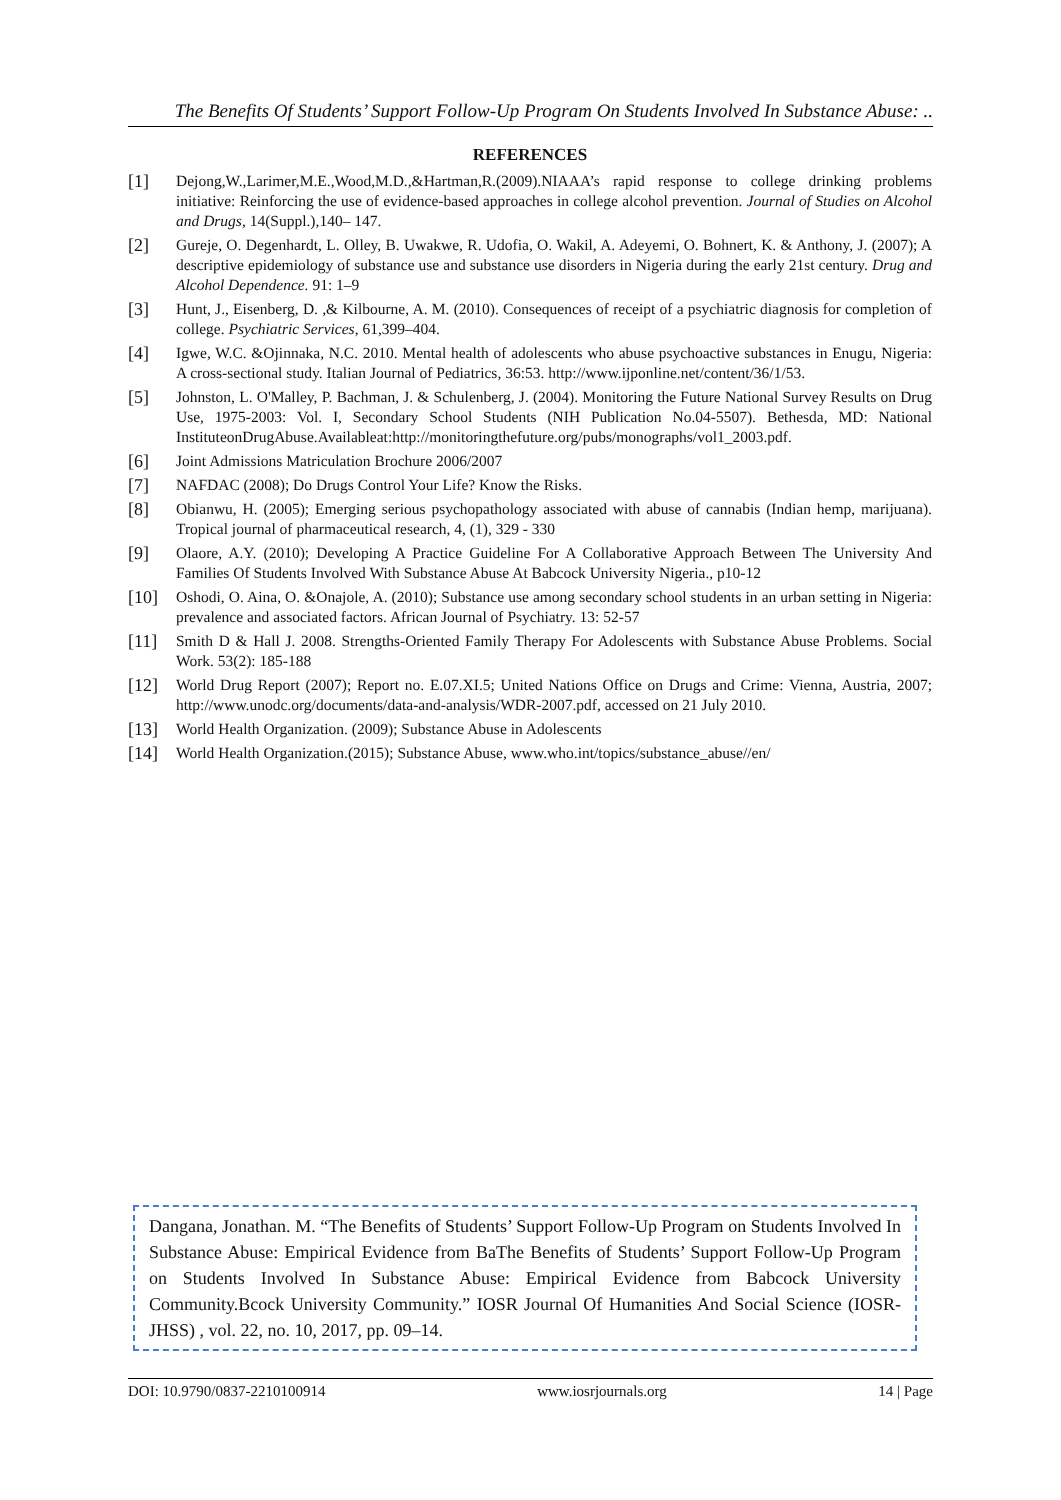The Benefits Of Students’ Support Follow-Up Program On Students Involved In Substance Abuse: ..
REFERENCES
[1] Dejong,W.,Larimer,M.E.,Wood,M.D.,&Hartman,R.(2009).NIAAA’s rapid response to college drinking problems initiative: Reinforcing the use of evidence-based approaches in college alcohol prevention. Journal of Studies on Alcohol and Drugs, 14(Suppl.),140– 147.
[2] Gureje, O. Degenhardt, L. Olley, B. Uwakwe, R. Udofia, O. Wakil, A. Adeyemi, O. Bohnert, K. & Anthony, J. (2007); A descriptive epidemiology of substance use and substance use disorders in Nigeria during the early 21st century. Drug and Alcohol Dependence. 91: 1–9
[3] Hunt, J., Eisenberg, D. ,& Kilbourne, A. M. (2010). Consequences of receipt of a psychiatric diagnosis for completion of college. Psychiatric Services, 61,399–404.
[4] Igwe, W.C. &Ojinnaka, N.C. 2010. Mental health of adolescents who abuse psychoactive substances in Enugu, Nigeria: A cross-sectional study. Italian Journal of Pediatrics, 36:53. http://www.ijponline.net/content/36/1/53.
[5] Johnston, L. O'Malley, P. Bachman, J. & Schulenberg, J. (2004). Monitoring the Future National Survey Results on Drug Use, 1975-2003: Vol. I, Secondary School Students (NIH Publication No.04-5507). Bethesda, MD: National InstituteonDrugAbuse.Availableat:http://monitoringthefuture.org/pubs/monographs/vol1_2003.pdf.
[6] Joint Admissions Matriculation Brochure 2006/2007
[7] NAFDAC (2008); Do Drugs Control Your Life? Know the Risks.
[8] Obianwu, H. (2005); Emerging serious psychopathology associated with abuse of cannabis (Indian hemp, marijuana). Tropical journal of pharmaceutical research, 4, (1), 329 - 330
[9] Olaore, A.Y. (2010); Developing A Practice Guideline For A Collaborative Approach Between The University And Families Of Students Involved With Substance Abuse At Babcock University Nigeria., p10-12
[10] Oshodi, O. Aina, O. &Onajole, A. (2010); Substance use among secondary school students in an urban setting in Nigeria: prevalence and associated factors. African Journal of Psychiatry. 13: 52-57
[11] Smith D & Hall J. 2008. Strengths-Oriented Family Therapy For Adolescents with Substance Abuse Problems. Social Work. 53(2): 185-188
[12] World Drug Report (2007); Report no. E.07.XI.5; United Nations Office on Drugs and Crime: Vienna, Austria, 2007; http://www.unodc.org/documents/data-and-analysis/WDR-2007.pdf, accessed on 21 July 2010.
[13] World Health Organization. (2009); Substance Abuse in Adolescents
[14] World Health Organization.(2015); Substance Abuse, www.who.int/topics/substance_abuse//en/
Dangana, Jonathan. M. “The Benefits of Students’ Support Follow-Up Program on Students Involved In Substance Abuse: Empirical Evidence from BaThe Benefits of Students’ Support Follow-Up Program on Students Involved In Substance Abuse: Empirical Evidence from Babcock University Community.Bcock University Community.” IOSR Journal Of Humanities And Social Science (IOSR-JHSS) , vol. 22, no. 10, 2017, pp. 09–14.
DOI: 10.9790/0837-2210100914 www.iosrjournals.org 14 | Page